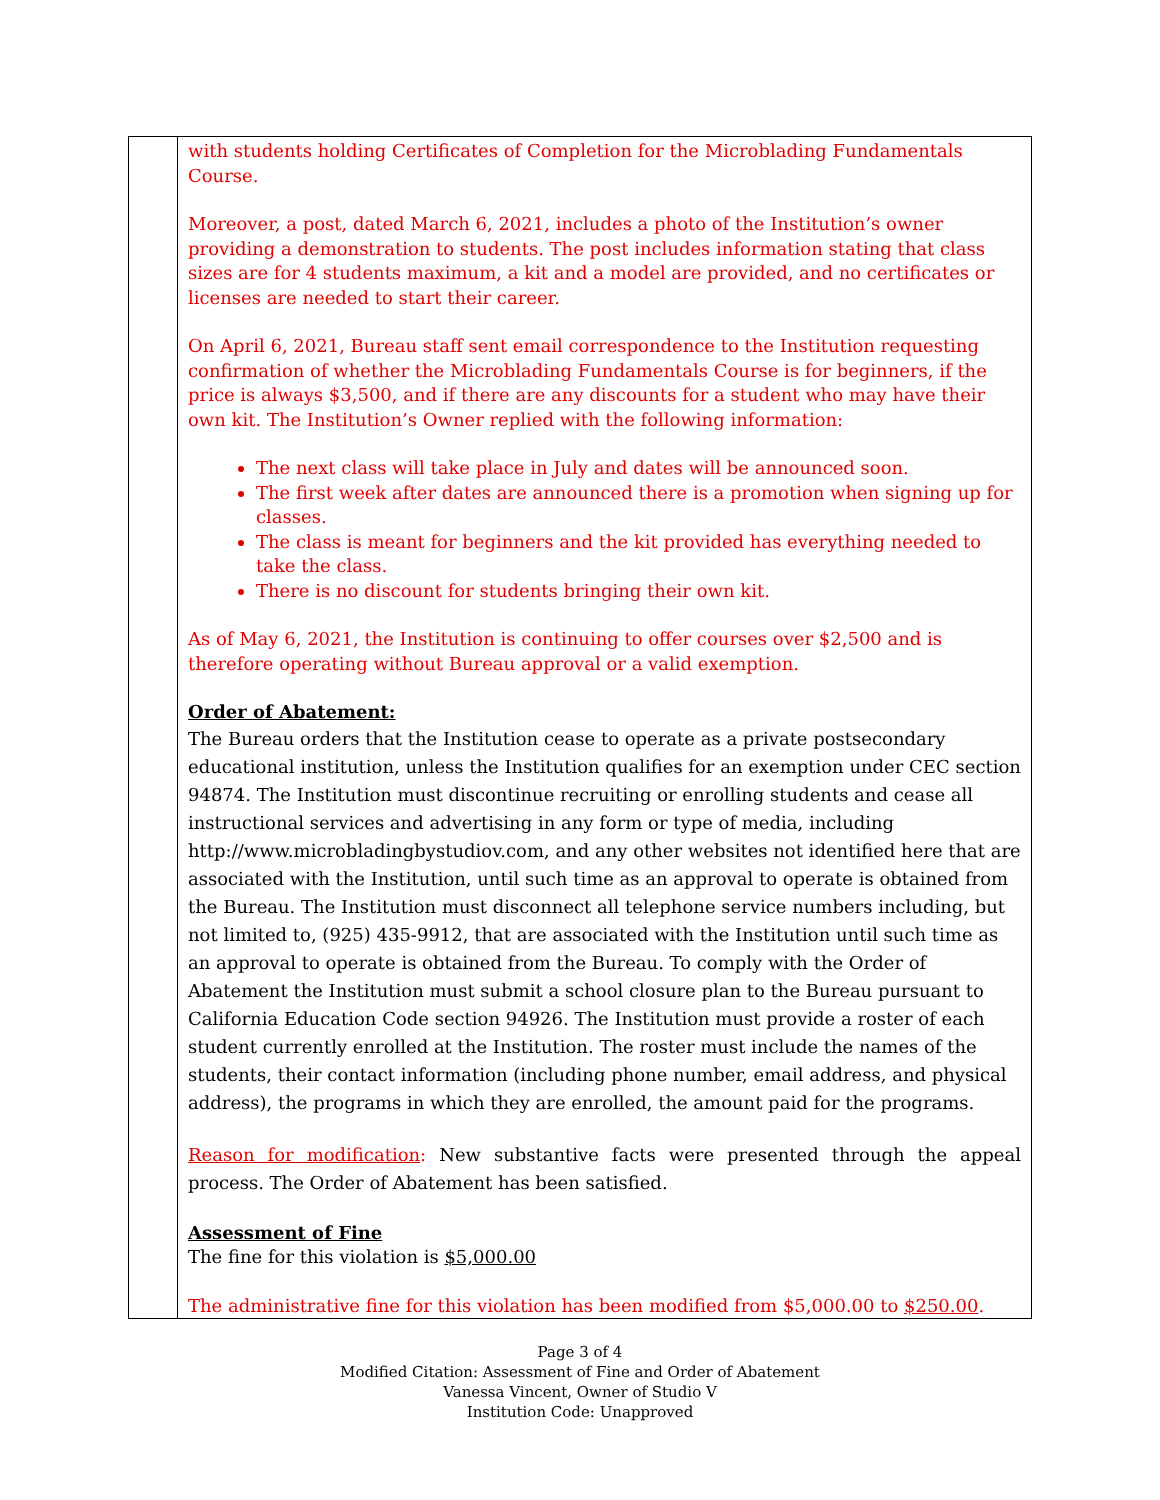| | with students holding Certificates of Completion for the Microblading Fundamentals Course. Moreover, a post, dated March 6, 2021, includes a photo of the Institution’s owner providing a demonstration to students. The post includes information stating that class sizes are for 4 students maximum, a kit and a model are provided, and no certificates or licenses are needed to start their career. On April 6, 2021, Bureau staff sent email correspondence to the Institution requesting confirmation of whether the Microblading Fundamentals Course is for beginners, if the price is always $3,500, and if there are any discounts for a student who may have their own kit. The Institution’s Owner replied with the following information: The next class will take place in July and dates will be announced soon. The first week after dates are announced there is a promotion when signing up for classes. The class is meant for beginners and the kit provided has everything needed to take the class. There is no discount for students bringing their own kit. As of May 6, 2021, the Institution is continuing to offer courses over $2,500 and is therefore operating without Bureau approval or a valid exemption. Order of Abatement: The Bureau orders that the Institution cease to operate as a private postsecondary educational institution, unless the Institution qualifies for an exemption under CEC section 94874. The Institution must discontinue recruiting or enrolling students and cease all instructional services and advertising in any form or type of media, including http://www.microbladingbystudiov.com, and any other websites not identified here that are associated with the Institution, until such time as an approval to operate is obtained from the Bureau. The Institution must disconnect all telephone service numbers including, but not limited to, (925) 435-9912, that are associated with the Institution until such time as an approval to operate is obtained from the Bureau. To comply with the Order of Abatement the Institution must submit a school closure plan to the Bureau pursuant to California Education Code section 94926. The Institution must provide a roster of each student currently enrolled at the Institution. The roster must include the names of the students, their contact information (including phone number, email address, and physical address), the programs in which they are enrolled, the amount paid for the programs. Reason for modification : New substantive facts were presented through the appeal process. The Order of Abatement has been satisfied. Assessment of Fine The fine for this violation is $5,000.00 The administrative fine for this violation has been modified from $5,000.00 to $250.00 . |
Page 3 of 4
Modified Citation: Assessment of Fine and Order of Abatement
Vanessa Vincent, Owner of Studio V
Institution Code: Unapproved